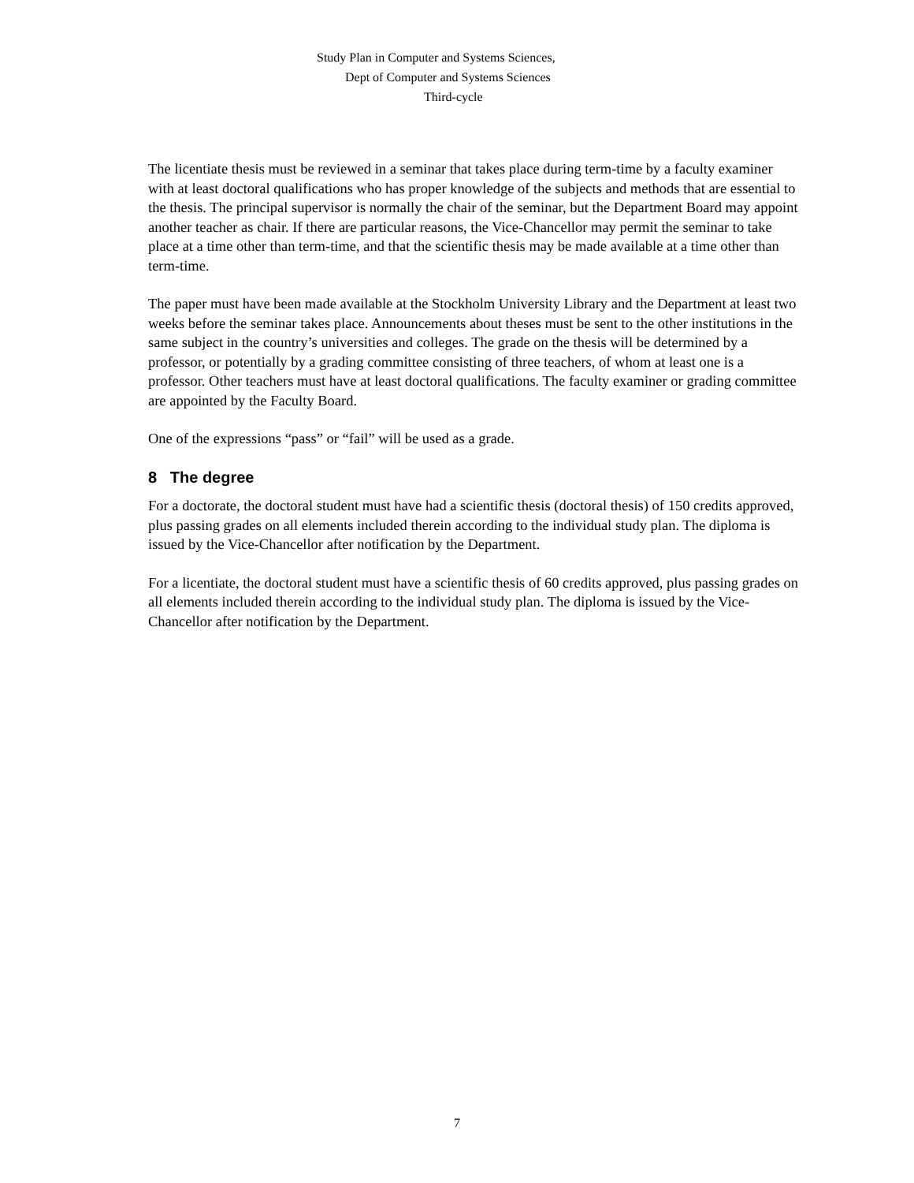Study Plan in Computer and Systems Sciences,
Dept of Computer and Systems Sciences
Third-cycle
The licentiate thesis must be reviewed in a seminar that takes place during term-time by a faculty examiner with at least doctoral qualifications who has proper knowledge of the subjects and methods that are essential to the thesis. The principal supervisor is normally the chair of the seminar, but the Department Board may appoint another teacher as chair. If there are particular reasons, the Vice-Chancellor may permit the seminar to take place at a time other than term-time, and that the scientific thesis may be made available at a time other than term-time.
The paper must have been made available at the Stockholm University Library and the Department at least two weeks before the seminar takes place. Announcements about theses must be sent to the other institutions in the same subject in the country’s universities and colleges. The grade on the thesis will be determined by a professor, or potentially by a grading committee consisting of three teachers, of whom at least one is a professor. Other teachers must have at least doctoral qualifications. The faculty examiner or grading committee are appointed by the Faculty Board.
One of the expressions “pass” or “fail” will be used as a grade.
8 The degree
For a doctorate, the doctoral student must have had a scientific thesis (doctoral thesis) of 150 credits approved, plus passing grades on all elements included therein according to the individual study plan. The diploma is issued by the Vice-Chancellor after notification by the Department.
For a licentiate, the doctoral student must have a scientific thesis of 60 credits approved, plus passing grades on all elements included therein according to the individual study plan. The diploma is issued by the Vice-Chancellor after notification by the Department.
7